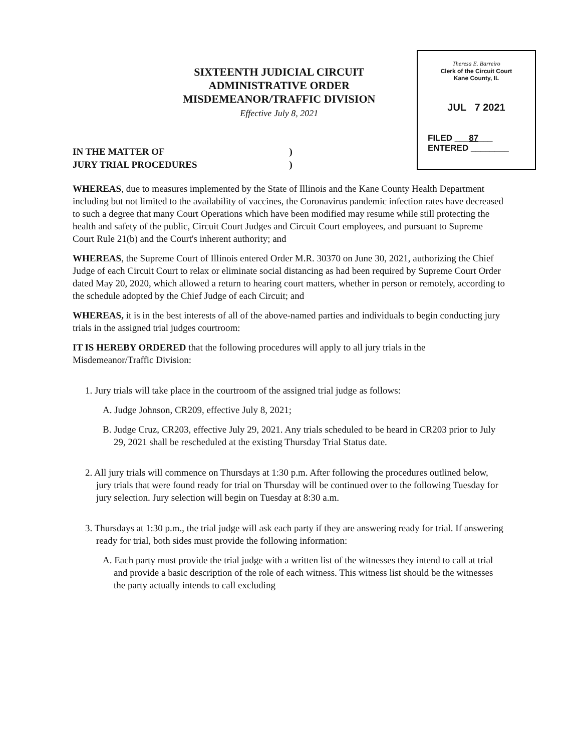SIXTEENTH JUDICIAL CIRCUIT
ADMINISTRATIVE ORDER
MISDEMEANOR/TRAFFIC DIVISION
Effective July 8, 2021
Theresa E. Barreiro
Clerk of the Circuit Court
Kane County, IL
JUL 7 2021
FILED ___87___
ENTERED ________
IN THE MATTER OF
JURY TRIAL PROCEDURES
)
)
WHEREAS, due to measures implemented by the State of Illinois and the Kane County Health Department including but not limited to the availability of vaccines, the Coronavirus pandemic infection rates have decreased to such a degree that many Court Operations which have been modified may resume while still protecting the health and safety of the public, Circuit Court Judges and Circuit Court employees, and pursuant to Supreme Court Rule 21(b) and the Court's inherent authority; and
WHEREAS, the Supreme Court of Illinois entered Order M.R. 30370 on June 30, 2021, authorizing the Chief Judge of each Circuit Court to relax or eliminate social distancing as had been required by Supreme Court Order dated May 20, 2020, which allowed a return to hearing court matters, whether in person or remotely, according to the schedule adopted by the Chief Judge of each Circuit; and
WHEREAS, it is in the best interests of all of the above-named parties and individuals to begin conducting jury trials in the assigned trial judges courtroom:
IT IS HEREBY ORDERED that the following procedures will apply to all jury trials in the Misdemeanor/Traffic Division:
1. Jury trials will take place in the courtroom of the assigned trial judge as follows:
A. Judge Johnson, CR209, effective July 8, 2021;
B. Judge Cruz, CR203, effective July 29, 2021. Any trials scheduled to be heard in CR203 prior to July 29, 2021 shall be rescheduled at the existing Thursday Trial Status date.
2. All jury trials will commence on Thursdays at 1:30 p.m. After following the procedures outlined below, jury trials that were found ready for trial on Thursday will be continued over to the following Tuesday for jury selection. Jury selection will begin on Tuesday at 8:30 a.m.
3. Thursdays at 1:30 p.m., the trial judge will ask each party if they are answering ready for trial. If answering ready for trial, both sides must provide the following information:
A. Each party must provide the trial judge with a written list of the witnesses they intend to call at trial and provide a basic description of the role of each witness. This witness list should be the witnesses the party actually intends to call excluding